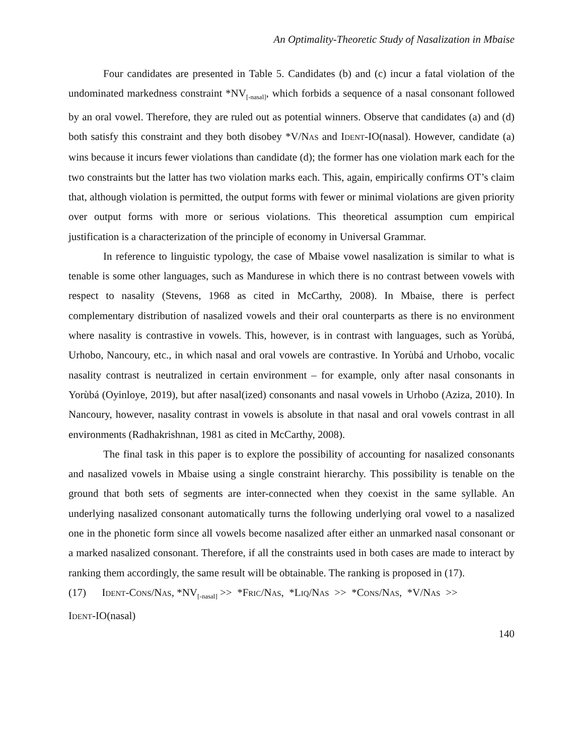An Optimality-Theoretic Study of Nasalization in Mbaise
Four candidates are presented in Table 5. Candidates (b) and (c) incur a fatal violation of the undominated markedness constraint *NV<sub>[-nasal]</sub>, which forbids a sequence of a nasal consonant followed by an oral vowel. Therefore, they are ruled out as potential winners. Observe that candidates (a) and (d) both satisfy this constraint and they both disobey *V/NAS and IDENT-IO(nasal). However, candidate (a) wins because it incurs fewer violations than candidate (d); the former has one violation mark each for the two constraints but the latter has two violation marks each. This, again, empirically confirms OT’s claim that, although violation is permitted, the output forms with fewer or minimal violations are given priority over output forms with more or serious violations. This theoretical assumption cum empirical justification is a characterization of the principle of economy in Universal Grammar.
In reference to linguistic typology, the case of Mbaise vowel nasalization is similar to what is tenable is some other languages, such as Mandurese in which there is no contrast between vowels with respect to nasality (Stevens, 1968 as cited in McCarthy, 2008). In Mbaise, there is perfect complementary distribution of nasalized vowels and their oral counterparts as there is no environment where nasality is contrastive in vowels. This, however, is in contrast with languages, such as Yorùbá, Urhobo, Nancoury, etc., in which nasal and oral vowels are contrastive. In Yorùbá and Urhobo, vocalic nasality contrast is neutralized in certain environment – for example, only after nasal consonants in Yorùbá (Oyinloye, 2019), but after nasal(ized) consonants and nasal vowels in Urhobo (Aziza, 2010). In Nancoury, however, nasality contrast in vowels is absolute in that nasal and oral vowels contrast in all environments (Radhakrishnan, 1981 as cited in McCarthy, 2008).
The final task in this paper is to explore the possibility of accounting for nasalized consonants and nasalized vowels in Mbaise using a single constraint hierarchy. This possibility is tenable on the ground that both sets of segments are inter-connected when they coexist in the same syllable. An underlying nasalized consonant automatically turns the following underlying oral vowel to a nasalized one in the phonetic form since all vowels become nasalized after either an unmarked nasal consonant or a marked nasalized consonant. Therefore, if all the constraints used in both cases are made to interact by ranking them accordingly, the same result will be obtainable. The ranking is proposed in (17).
(17) IDENT-CONS/NAS, *NV<sub>[-nasal]</sub> >> *FRIC/NAS, *LIQ/NAS >> *CONS/NAS, *V/NAS >>
IDENT-IO(nasal)
140